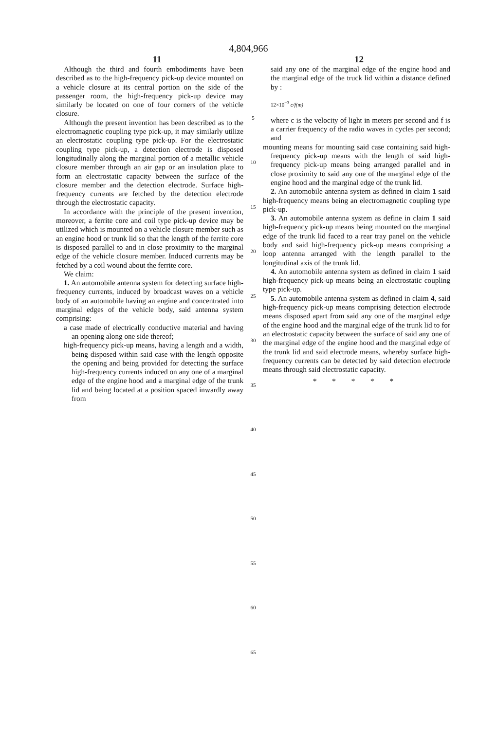4,804,966
11 12
Although the third and fourth embodiments have been described as to the high-frequency pick-up device mounted on a vehicle closure at its central portion on the side of the passenger room, the high-frequency pick-up device may similarly be located on one of four corners of the vehicle closure.
Although the present invention has been described as to the electromagnetic coupling type pick-up, it may similarly utilize an electrostatic coupling type pick-up. For the electrostatic coupling type pick-up, a detection electrode is disposed longitudinally along the marginal portion of a metallic vehicle closure member through an air gap or an insulation plate to form an electrostatic capacity between the surface of the closure member and the detection electrode. Surface high-frequency currents are fetched by the detection electrode through the electrostatic capacity.
In accordance with the principle of the present invention, moreover, a ferrite core and coil type pick-up device may be utilized which is mounted on a vehicle closure member such as an engine hood or trunk lid so that the length of the ferrite core is disposed parallel to and in close proximity to the marginal edge of the vehicle closure member. Induced currents may be fetched by a coil wound about the ferrite core.
We claim:
1. An automobile antenna system for detecting surface high-frequency currents, induced by broadcast waves on a vehicle body of an automobile having an engine and concentrated into marginal edges of the vehicle body, said antenna system comprising:
a case made of electrically conductive material and having an opening along one side thereof;
high-frequency pick-up means, having a length and a width, being disposed within said case with the length opposite the opening and being provided for detecting the surface high-frequency currents induced on any one of a marginal edge of the engine hood and a marginal edge of the trunk lid and being located at a position spaced inwardly away from
5
10
15
20
25
30
35
40
45
50
55
60
65
said any one of the marginal edge of the engine hood and the marginal edge of the truck lid within a distance defined by :
12×10<sup>−3</sup> c/f(m)
where c is the velocity of light in meters per second and f is a carrier frequency of the radio waves in cycles per second; and
mounting means for mounting said case containing said high-frequency pick-up means with the length of said high-frequency pick-up means being arranged parallel and in close proximity to said any one of the marginal edge of the engine hood and the marginal edge of the trunk lid.
2. An automobile antenna system as defined in claim 1 said high-frequency means being an electromagnetic coupling type pick-up.
3. An automobile antenna system as define in claim 1 said high-frequency pick-up means being mounted on the marginal edge of the trunk lid faced to a rear tray panel on the vehicle body and said high-frequency pick-up means comprising a loop antenna arranged with the length parallel to the longitudinal axis of the trunk lid.
4. An automobile antenna system as defined in claim 1 said high-frequency pick-up means being an electrostatic coupling type pick-up.
5. An automobile antenna system as defined in claim 4, said high-frequency pick-up means comprising detection electrode means disposed apart from said any one of the marginal edge of the engine hood and the marginal edge of the trunk lid to for an electrostatic capacity between the surface of said any one of the marginal edge of the engine hood and the marginal edge of the trunk lid and said electrode means, whereby surface high-frequency currents can be detected by said detection electrode means through said electrostatic capacity.
* * * * *